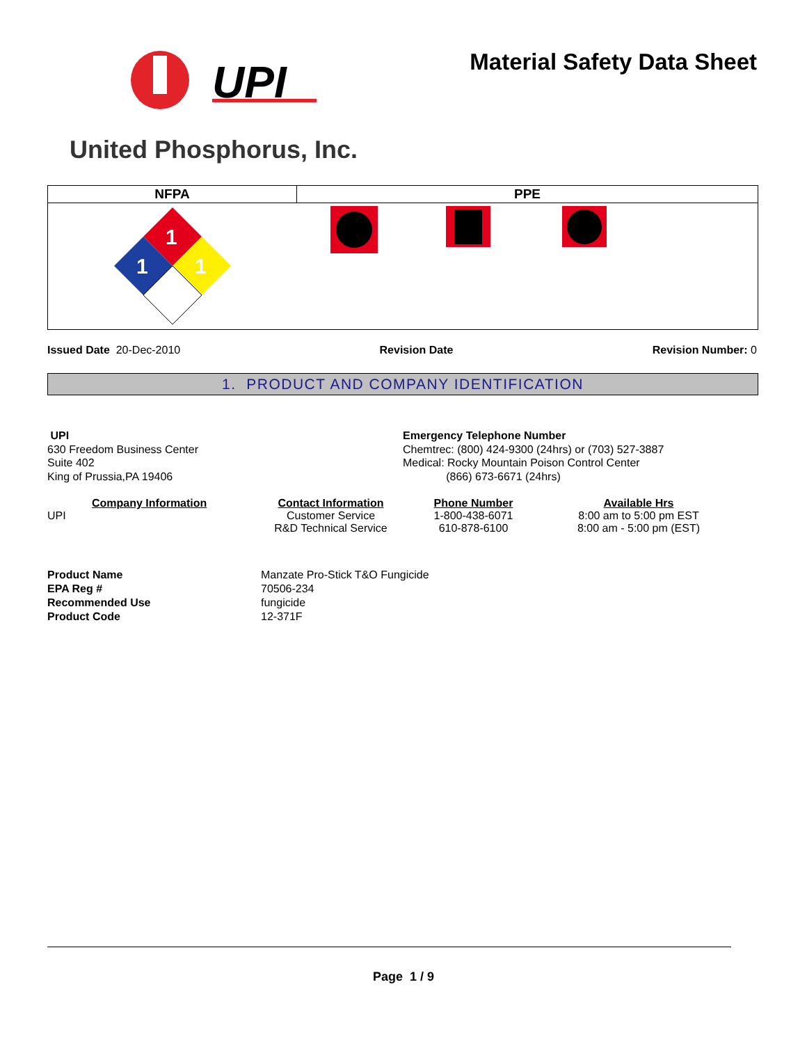UPI
Material Safety Data Sheet
United Phosphorus, Inc.
| NFPA | PPE |
| --- | --- |
| 1 1 1 | |
Issued Date 20-Dec-2010 Revision Date Revision Number: 0
1. PRODUCT AND COMPANY IDENTIFICATION
UPI
630 Freedom Business Center
Suite 402
King of Prussia,PA 19406
Emergency Telephone Number
Chemtrec: (800) 424-9300 (24hrs) or (703) 527-3887
Medical: Rocky Mountain Poison Control Center
(866) 673-6671 (24hrs)
Company Information
Contact Information
Phone Number
Available Hrs
UPI
Customer Service
R&D Technical Service
1-800-438-6071
610-878-6100
8:00 am to 5:00 pm EST
8:00 am - 5:00 pm (EST)
Product Name Manzate Pro-Stick T&O Fungicide EPA Reg # 70506-234 Recommended Use fungicide Product Code 12-371F
Page 1 / 9